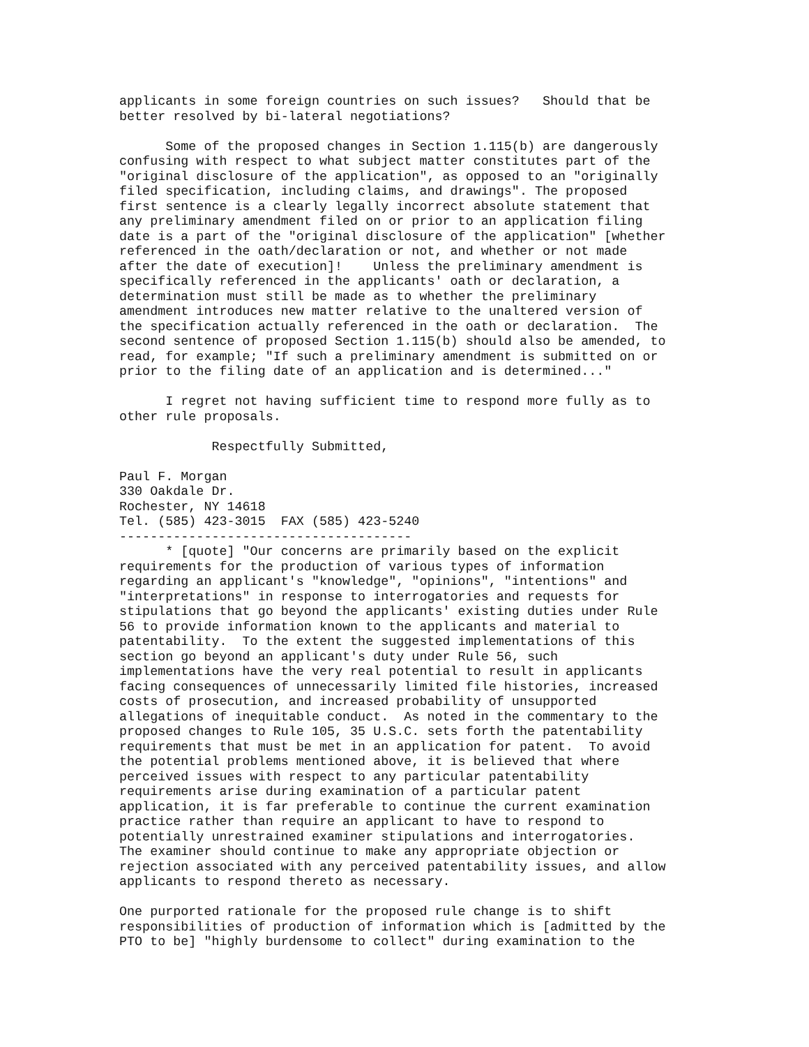applicants in some foreign countries on such issues?   Should that be
better resolved by bi-lateral negotiations?

      Some of the proposed changes in Section 1.115(b) are dangerously
confusing with respect to what subject matter constitutes part of the
"original disclosure of the application", as opposed to an "originally
filed specification, including claims, and drawings". The proposed
first sentence is a clearly legally incorrect absolute statement that
any preliminary amendment filed on or prior to an application filing
date is a part of the "original disclosure of the application" [whether
referenced in the oath/declaration or not, and whether or not made
after the date of execution]!    Unless the preliminary amendment is
specifically referenced in the applicants' oath or declaration, a
determination must still be made as to whether the preliminary
amendment introduces new matter relative to the unaltered version of
the specification actually referenced in the oath or declaration.  The
second sentence of proposed Section 1.115(b) should also be amended, to
read, for example; "If such a preliminary amendment is submitted on or
prior to the filing date of an application and is determined..."

      I regret not having sufficient time to respond more fully as to
other rule proposals.

            Respectfully Submitted,

Paul F. Morgan
330 Oakdale Dr.
Rochester, NY 14618
Tel. (585) 423-3015  FAX (585) 423-5240
--------------------------------------
      * [quote] "Our concerns are primarily based on the explicit
requirements for the production of various types of information
regarding an applicant's "knowledge", "opinions", "intentions" and
"interpretations" in response to interrogatories and requests for
stipulations that go beyond the applicants' existing duties under Rule
56 to provide information known to the applicants and material to
patentability.  To the extent the suggested implementations of this
section go beyond an applicant's duty under Rule 56, such
implementations have the very real potential to result in applicants
facing consequences of unnecessarily limited file histories, increased
costs of prosecution, and increased probability of unsupported
allegations of inequitable conduct.  As noted in the commentary to the
proposed changes to Rule 105, 35 U.S.C. sets forth the patentability
requirements that must be met in an application for patent.  To avoid
the potential problems mentioned above, it is believed that where
perceived issues with respect to any particular patentability
requirements arise during examination of a particular patent
application, it is far preferable to continue the current examination
practice rather than require an applicant to have to respond to
potentially unrestrained examiner stipulations and interrogatories.
The examiner should continue to make any appropriate objection or
rejection associated with any perceived patentability issues, and allow
applicants to respond thereto as necessary.

One purported rationale for the proposed rule change is to shift
responsibilities of production of information which is [admitted by the
PTO to be] "highly burdensome to collect" during examination to the